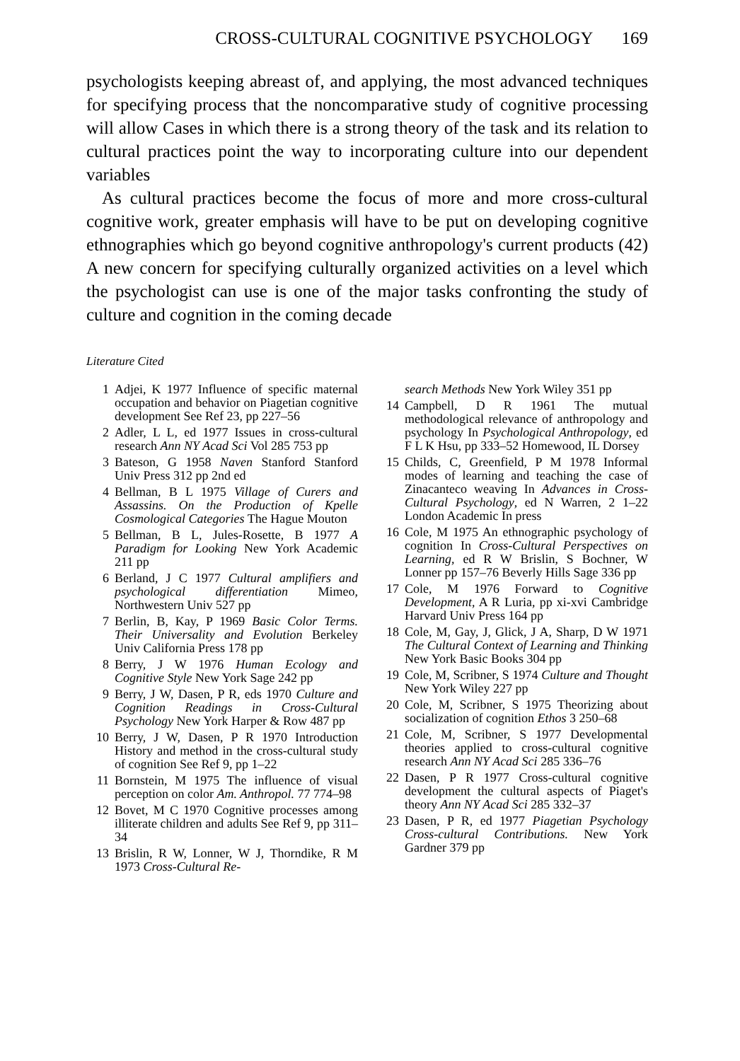CROSS-CULTURAL COGNITIVE PSYCHOLOGY 169
psychologists keeping abreast of, and applying, the most advanced techniques for specifying process that the noncomparative study of cognitive processing will allow Cases in which there is a strong theory of the task and its relation to cultural practices point the way to incorporating culture into our dependent variables
As cultural practices become the focus of more and more cross-cultural cognitive work, greater emphasis will have to be put on developing cognitive ethnographies which go beyond cognitive anthropology's current products (42) A new concern for specifying culturally organized activities on a level which the psychologist can use is one of the major tasks confronting the study of culture and cognition in the coming decade
Literature Cited
1 Adjei, K 1977 Influence of specific maternal occupation and behavior on Piagetian cognitive development See Ref 23, pp 227–56
2 Adler, L L, ed 1977 Issues in cross-cultural research Ann NY Acad Sci Vol 285 753 pp
3 Bateson, G 1958 Naven Stanford Stanford Univ Press 312 pp 2nd ed
4 Bellman, B L 1975 Village of Curers and Assassins. On the Production of Kpelle Cosmological Categories The Hague Mouton
5 Bellman, B L, Jules-Rosette, B 1977 A Paradigm for Looking New York Academic 211 pp
6 Berland, J C 1977 Cultural amplifiers and psychological differentiation Mimeo, Northwestern Univ 527 pp
7 Berlin, B, Kay, P 1969 Basic Color Terms. Their Universality and Evolution Berkeley Univ California Press 178 pp
8 Berry, J W 1976 Human Ecology and Cognitive Style New York Sage 242 pp
9 Berry, J W, Dasen, P R, eds 1970 Culture and Cognition Readings in Cross-Cultural Psychology New York Harper & Row 487 pp
10 Berry, J W, Dasen, P R 1970 Introduction History and method in the cross-cultural study of cognition See Ref 9, pp 1–22
11 Bornstein, M 1975 The influence of visual perception on color Am. Anthropol. 77 774–98
12 Bovet, M C 1970 Cognitive processes among illiterate children and adults See Ref 9, pp 311–34
13 Brislin, R W, Lonner, W J, Thorndike, R M 1973 Cross-Cultural Re-
search Methods New York Wiley 351 pp
14 Campbell, D R 1961 The mutual methodological relevance of anthropology and psychology In Psychological Anthropology, ed F L K Hsu, pp 333–52 Homewood, IL Dorsey
15 Childs, C, Greenfield, P M 1978 Informal modes of learning and teaching the case of Zinacanteco weaving In Advances in Cross-Cultural Psychology, ed N Warren, 2 1–22 London Academic In press
16 Cole, M 1975 An ethnographic psychology of cognition In Cross-Cultural Perspectives on Learning, ed R W Brislin, S Bochner, W Lonner pp 157–76 Beverly Hills Sage 336 pp
17 Cole, M 1976 Forward to Cognitive Development, A R Luria, pp xi-xvi Cambridge Harvard Univ Press 164 pp
18 Cole, M, Gay, J, Glick, J A, Sharp, D W 1971 The Cultural Context of Learning and Thinking New York Basic Books 304 pp
19 Cole, M, Scribner, S 1974 Culture and Thought New York Wiley 227 pp
20 Cole, M, Scribner, S 1975 Theorizing about socialization of cognition Ethos 3 250–68
21 Cole, M, Scribner, S 1977 Developmental theories applied to cross-cultural cognitive research Ann NY Acad Sci 285 336–76
22 Dasen, P R 1977 Cross-cultural cognitive development the cultural aspects of Piaget's theory Ann NY Acad Sci 285 332–37
23 Dasen, P R, ed 1977 Piagetian Psychology Cross-cultural Contributions. New York Gardner 379 pp